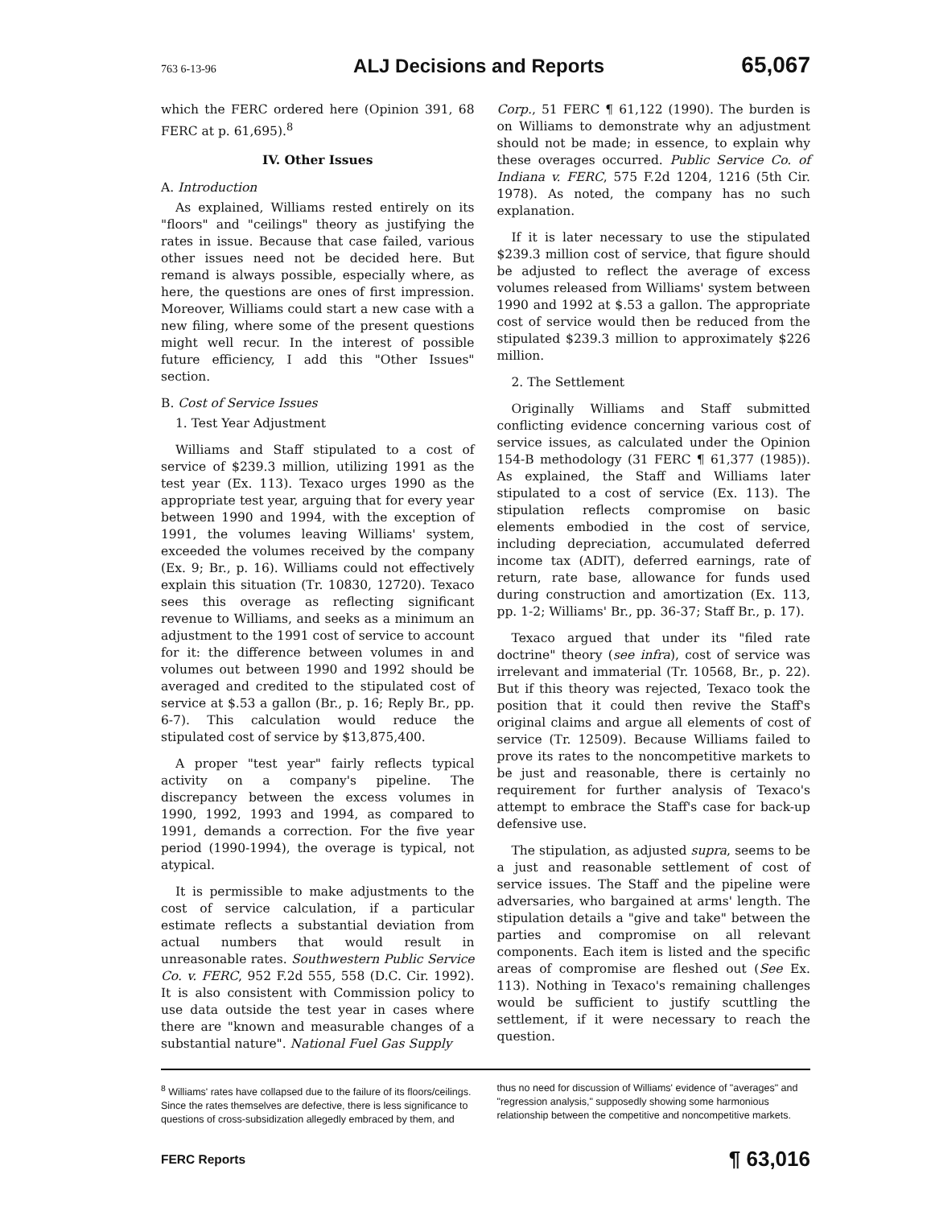763 6-13-96 ALJ Decisions and Reports 65,067
which the FERC ordered here (Opinion 391, 68 FERC at p. 61,695).<sup>8</sup>
IV. Other Issues
A. Introduction
As explained, Williams rested entirely on its "floors" and "ceilings" theory as justifying the rates in issue. Because that case failed, various other issues need not be decided here. But remand is always possible, especially where, as here, the questions are ones of first impression. Moreover, Williams could start a new case with a new filing, where some of the present questions might well recur. In the interest of possible future efficiency, I add this "Other Issues" section.
B. Cost of Service Issues
1. Test Year Adjustment
Williams and Staff stipulated to a cost of service of $239.3 million, utilizing 1991 as the test year (Ex. 113). Texaco urges 1990 as the appropriate test year, arguing that for every year between 1990 and 1994, with the exception of 1991, the volumes leaving Williams' system, exceeded the volumes received by the company (Ex. 9; Br., p. 16). Williams could not effectively explain this situation (Tr. 10830, 12720). Texaco sees this overage as reflecting significant revenue to Williams, and seeks as a minimum an adjustment to the 1991 cost of service to account for it: the difference between volumes in and volumes out between 1990 and 1992 should be averaged and credited to the stipulated cost of service at $.53 a gallon (Br., p. 16; Reply Br., pp. 6-7). This calculation would reduce the stipulated cost of service by $13,875,400.
A proper "test year" fairly reflects typical activity on a company's pipeline. The discrepancy between the excess volumes in 1990, 1992, 1993 and 1994, as compared to 1991, demands a correction. For the five year period (1990-1994), the overage is typical, not atypical.
It is permissible to make adjustments to the cost of service calculation, if a particular estimate reflects a substantial deviation from actual numbers that would result in unreasonable rates. Southwestern Public Service Co. v. FERC, 952 F.2d 555, 558 (D.C. Cir. 1992). It is also consistent with Commission policy to use data outside the test year in cases where there are "known and measurable changes of a substantial nature". National Fuel Gas Supply
Corp., 51 FERC ¶ 61,122 (1990). The burden is on Williams to demonstrate why an adjustment should not be made; in essence, to explain why these overages occurred. Public Service Co. of Indiana v. FERC, 575 F.2d 1204, 1216 (5th Cir. 1978). As noted, the company has no such explanation.
If it is later necessary to use the stipulated $239.3 million cost of service, that figure should be adjusted to reflect the average of excess volumes released from Williams' system between 1990 and 1992 at $.53 a gallon. The appropriate cost of service would then be reduced from the stipulated $239.3 million to approximately $226 million.
2. The Settlement
Originally Williams and Staff submitted conflicting evidence concerning various cost of service issues, as calculated under the Opinion 154-B methodology (31 FERC ¶ 61,377 (1985)). As explained, the Staff and Williams later stipulated to a cost of service (Ex. 113). The stipulation reflects compromise on basic elements embodied in the cost of service, including depreciation, accumulated deferred income tax (ADIT), deferred earnings, rate of return, rate base, allowance for funds used during construction and amortization (Ex. 113, pp. 1-2; Williams' Br., pp. 36-37; Staff Br., p. 17).
Texaco argued that under its "filed rate doctrine" theory (see infra), cost of service was irrelevant and immaterial (Tr. 10568, Br., p. 22). But if this theory was rejected, Texaco took the position that it could then revive the Staff's original claims and argue all elements of cost of service (Tr. 12509). Because Williams failed to prove its rates to the noncompetitive markets to be just and reasonable, there is certainly no requirement for further analysis of Texaco's attempt to embrace the Staff's case for back-up defensive use.
The stipulation, as adjusted supra, seems to be a just and reasonable settlement of cost of service issues. The Staff and the pipeline were adversaries, who bargained at arms' length. The stipulation details a "give and take" between the parties and compromise on all relevant components. Each item is listed and the specific areas of compromise are fleshed out (See Ex. 113). Nothing in Texaco's remaining challenges would be sufficient to justify scuttling the settlement, if it were necessary to reach the question.
<sup>8</sup> Williams' rates have collapsed due to the failure of its floors/ceilings. Since the rates themselves are defective, there is less significance to questions of cross-subsidization allegedly embraced by them, and
thus no need for discussion of Williams' evidence of "averages" and "regression analysis," supposedly showing some harmonious relationship between the competitive and noncompetitive markets.
FERC Reports ¶ 63,016